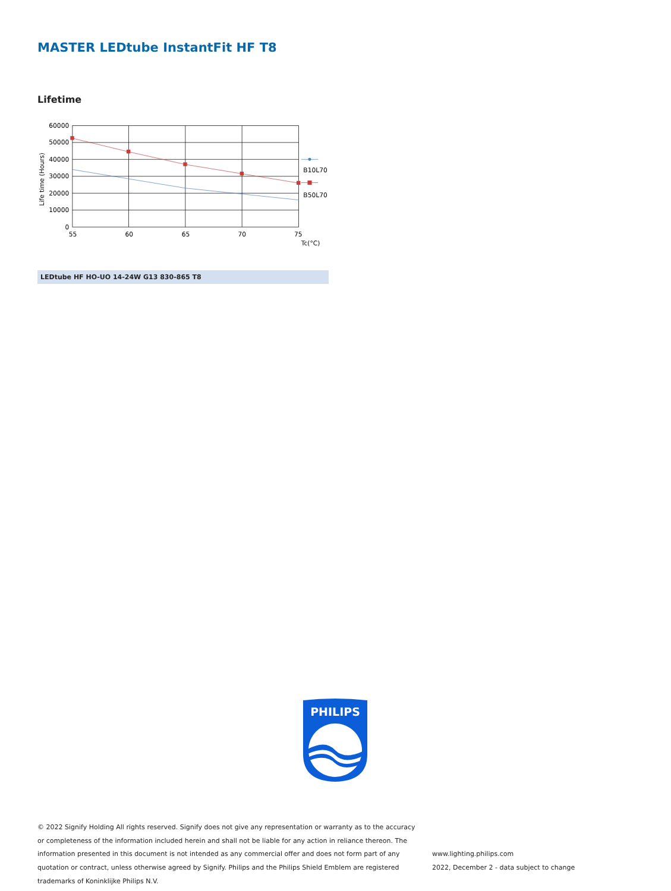MASTER LEDtube InstantFit HF T8
Lifetime
B10L70
B50L70
60000
50000
40000
30000
20000
10000
0
55
60
65
70
75
Tc(°C)
Life time (Hours)
LEDtube HF HO-UO 14-24W G13 830-865 T8
PHILIPS
© 2022 Signify Holding All rights reserved. Signify does not give any representation or warranty as to the accuracy or completeness of the information included herein and shall not be liable for any action in reliance thereon. The information presented in this document is not intended as any commercial offer and does not form part of any quotation or contract, unless otherwise agreed by Signify. Philips and the Philips Shield Emblem are registered trademarks of Koninklijke Philips N.V.
www.lighting.philips.com
2022, December 2 - data subject to change